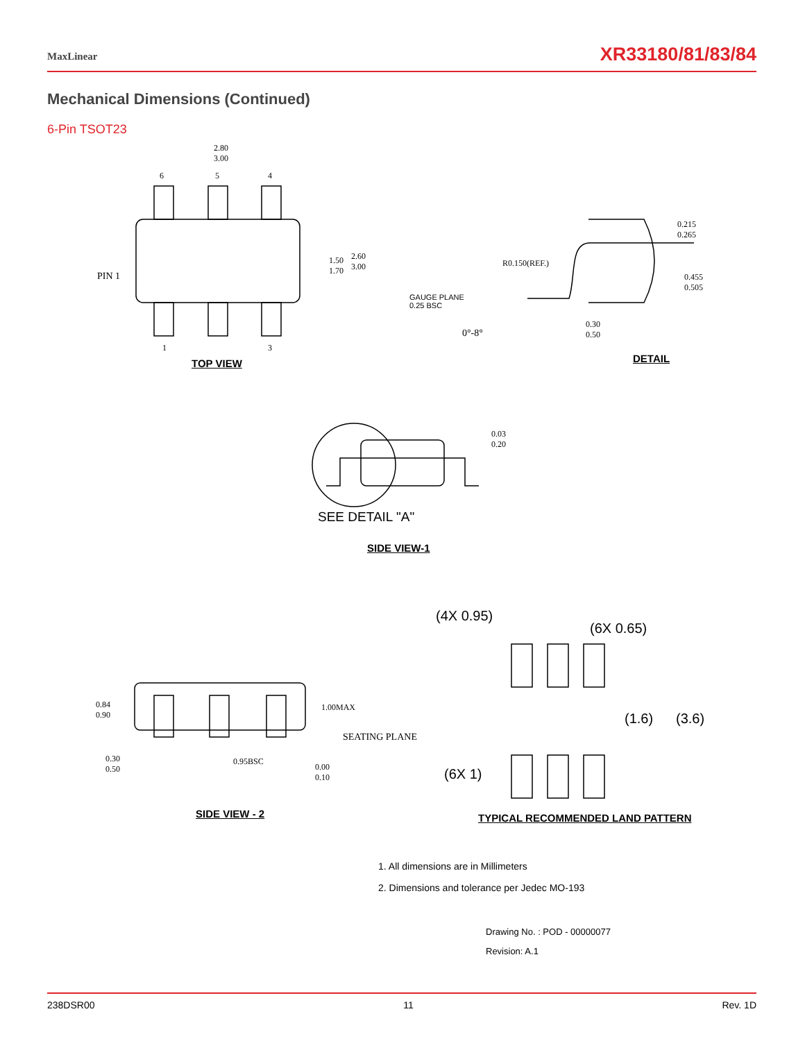MaxLinear
XR33180/81/83/84
Mechanical Dimensions (Continued)
6-Pin TSOT23
2.80
3.00
6 5 4
PIN 1
1.50
1.70
2.60
3.00
1 3
TOP VIEW
R0.150(REF.)
GAUGE PLANE
0.25 BSC
0°-8°
0.30
0.50
0.215
0.265
0.455
0.505
DETAIL
0.03
0.20
SEE DETAIL "A"
SIDE VIEW-1
(4X 0.95)
(6X 0.65)
0.84
0.90
1.00MAX
SEATING PLANE
(1.6) (3.6)
0.30
0.50
0.95BSC
0.00
0.10
(6X 1)
SIDE VIEW - 2
TYPICAL RECOMMENDED LAND PATTERN
1. All dimensions are in Millimeters
2. Dimensions and tolerance per Jedec MO-193
Drawing No. : POD - 00000077
Revision: A.1
238DSR00 11 Rev. 1D